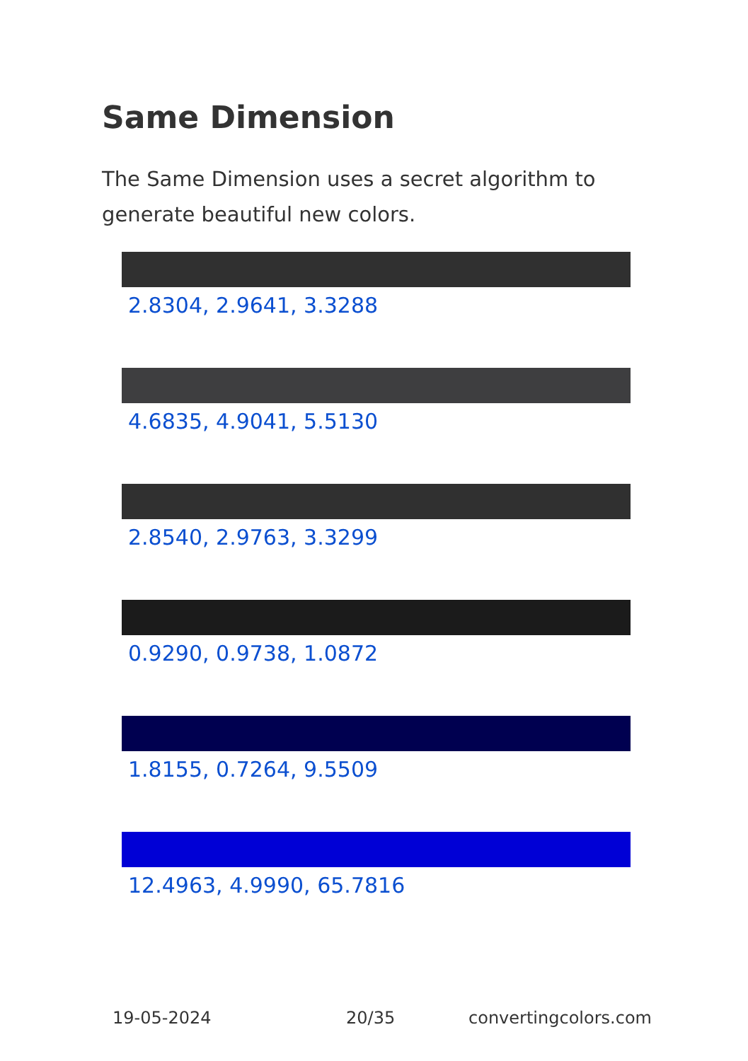Same Dimension
The Same Dimension uses a secret algorithm to generate beautiful new colors.
2.8304, 2.9641, 3.3288
4.6835, 4.9041, 5.5130
2.8540, 2.9763, 3.3299
0.9290, 0.9738, 1.0872
1.8155, 0.7264, 9.5509
12.4963, 4.9990, 65.7816
19-05-2024 20/35 convertingcolors.com